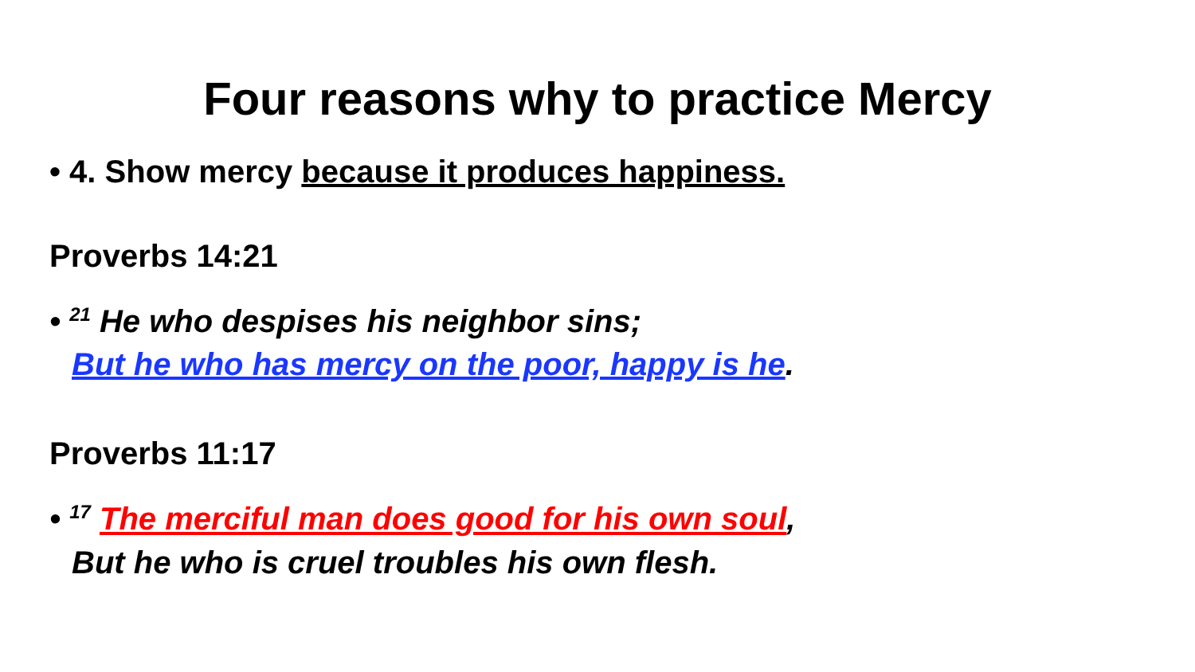Four reasons why to practice Mercy
• 4. Show mercy because it produces happiness.
Proverbs 14:21
• <sup>21</sup> He who despises his neighbor sins;
But he who has mercy on the poor, happy is he.
Proverbs 11:17
• <sup>17</sup> The merciful man does good for his own soul,
But he who is cruel troubles his own flesh.